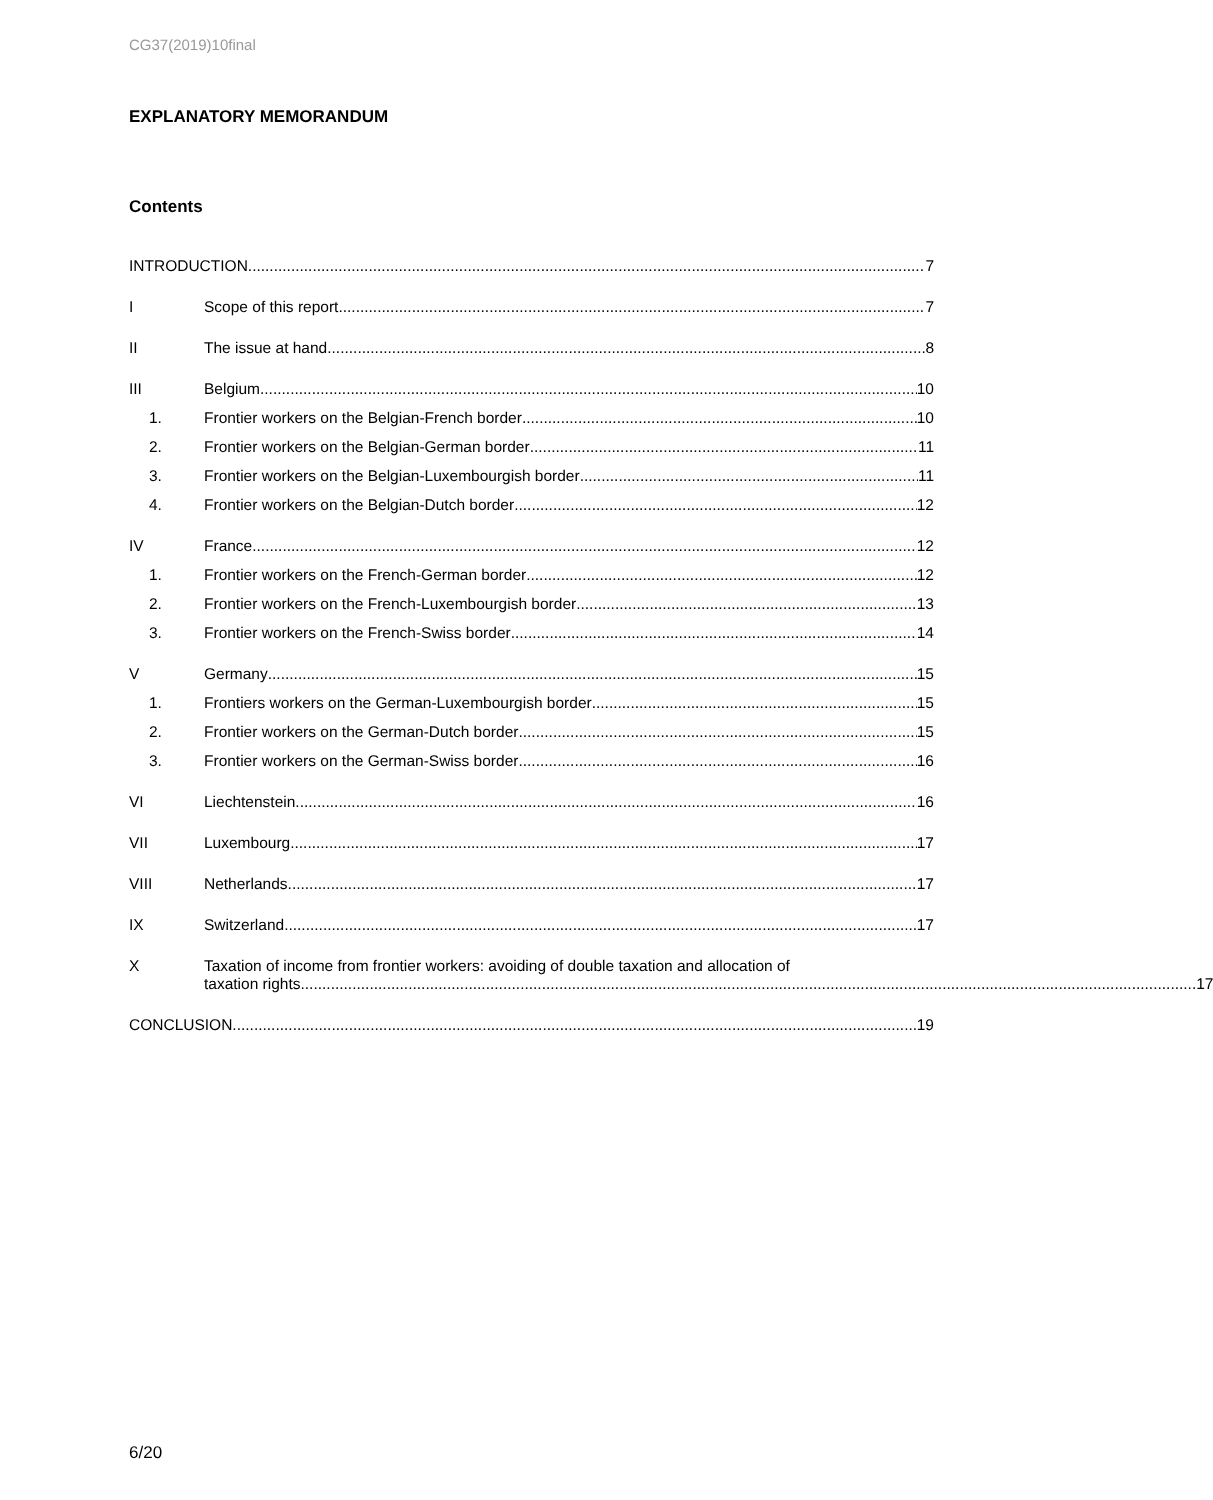CG37(2019)10final
EXPLANATORY MEMORANDUM
Contents
INTRODUCTION 7
I
Scope of this report 7
II
The issue at hand 8
III
Belgium 10
1.
Frontier workers on the Belgian-French border 10
2.
Frontier workers on the Belgian-German border 11
3.
Frontier workers on the Belgian-Luxembourgish border 11
4.
Frontier workers on the Belgian-Dutch border 12
IV
France 12
1.
Frontier workers on the French-German border 12
2.
Frontier workers on the French-Luxembourgish border 13
3.
Frontier workers on the French-Swiss border 14
V
Germany 15
1.
Frontiers workers on the German-Luxembourgish border 15
2.
Frontier workers on the German-Dutch border 15
3.
Frontier workers on the German-Swiss border 16
VI
Liechtenstein 16
VII
Luxembourg 17
VIII
Netherlands 17
IX
Switzerland 17
X Taxation of income from frontier workers: avoiding of double taxation and allocation of
taxation rights 17
CONCLUSION 19
6/20